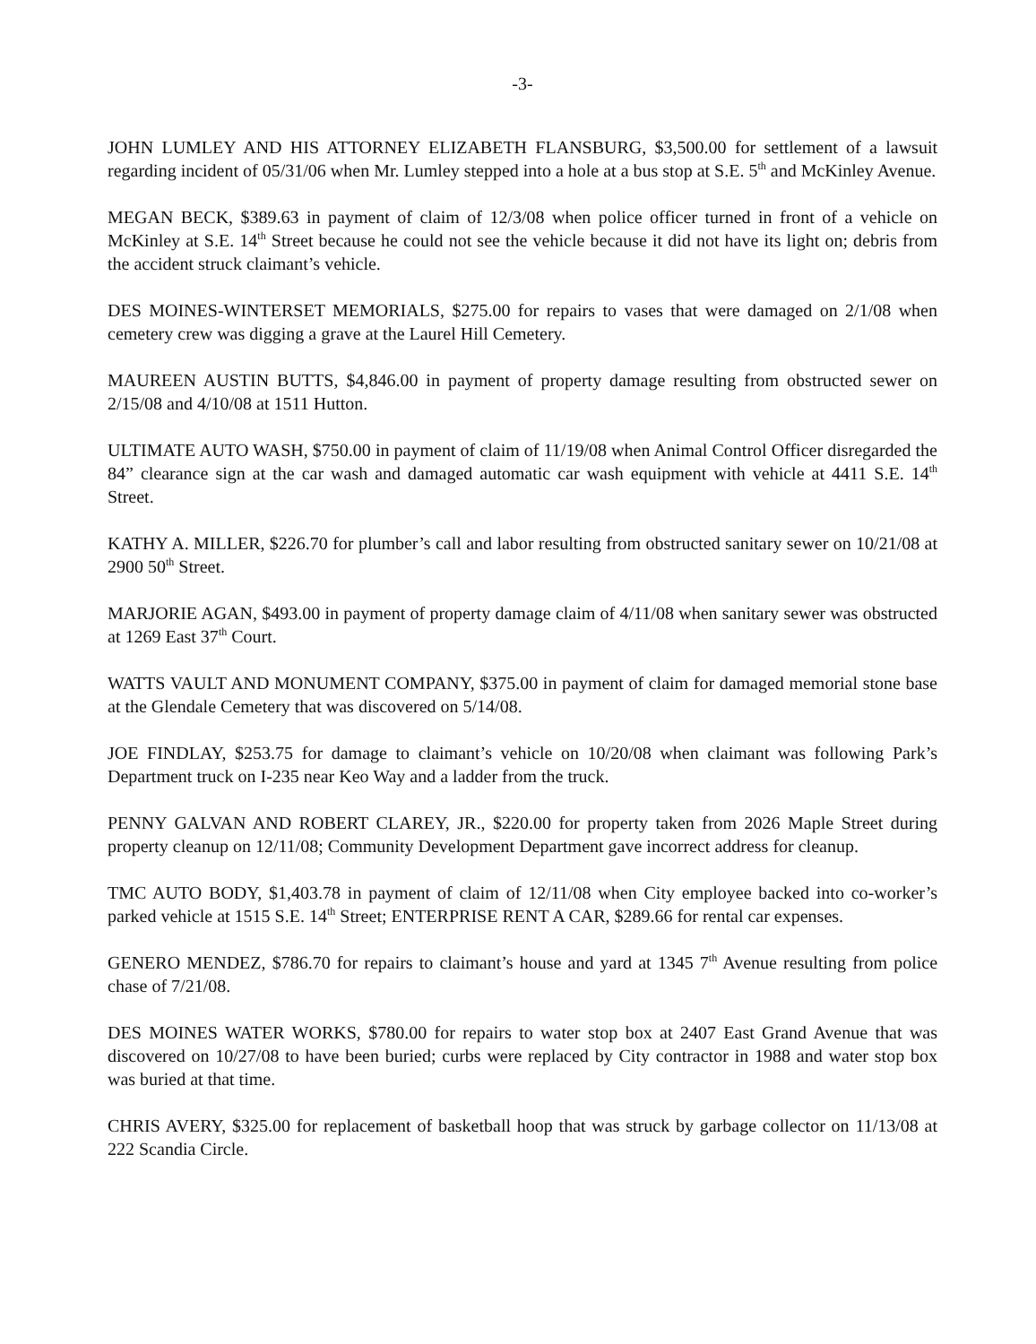-3-
JOHN LUMLEY AND HIS ATTORNEY ELIZABETH FLANSBURG, $3,500.00 for settlement of a lawsuit regarding incident of 05/31/06 when Mr. Lumley stepped into a hole at a bus stop at S.E. 5<sup>th</sup> and McKinley Avenue.
MEGAN BECK, $389.63 in payment of claim of 12/3/08 when police officer turned in front of a vehicle on McKinley at S.E. 14<sup>th</sup> Street because he could not see the vehicle because it did not have its light on; debris from the accident struck claimant’s vehicle.
DES MOINES-WINTERSET MEMORIALS, $275.00 for repairs to vases that were damaged on 2/1/08 when cemetery crew was digging a grave at the Laurel Hill Cemetery.
MAUREEN AUSTIN BUTTS, $4,846.00 in payment of property damage resulting from obstructed sewer on 2/15/08 and 4/10/08 at 1511 Hutton.
ULTIMATE AUTO WASH, $750.00 in payment of claim of 11/19/08 when Animal Control Officer disregarded the 84” clearance sign at the car wash and damaged automatic car wash equipment with vehicle at 4411 S.E. 14<sup>th</sup> Street.
KATHY A. MILLER, $226.70 for plumber’s call and labor resulting from obstructed sanitary sewer on 10/21/08 at 2900 50<sup>th</sup> Street.
MARJORIE AGAN, $493.00 in payment of property damage claim of 4/11/08 when sanitary sewer was obstructed at 1269 East 37<sup>th</sup> Court.
WATTS VAULT AND MONUMENT COMPANY, $375.00 in payment of claim for damaged memorial stone base at the Glendale Cemetery that was discovered on 5/14/08.
JOE FINDLAY, $253.75 for damage to claimant’s vehicle on 10/20/08 when claimant was following Park’s Department truck on I-235 near Keo Way and a ladder from the truck.
PENNY GALVAN AND ROBERT CLAREY, JR., $220.00 for property taken from 2026 Maple Street during property cleanup on 12/11/08; Community Development Department gave incorrect address for cleanup.
TMC AUTO BODY, $1,403.78 in payment of claim of 12/11/08 when City employee backed into co-worker’s parked vehicle at 1515 S.E. 14<sup>th</sup> Street; ENTERPRISE RENT A CAR, $289.66 for rental car expenses.
GENERO MENDEZ, $786.70 for repairs to claimant’s house and yard at 1345 7<sup>th</sup> Avenue resulting from police chase of 7/21/08.
DES MOINES WATER WORKS, $780.00 for repairs to water stop box at 2407 East Grand Avenue that was discovered on 10/27/08 to have been buried; curbs were replaced by City contractor in 1988 and water stop box was buried at that time.
CHRIS AVERY, $325.00 for replacement of basketball hoop that was struck by garbage collector on 11/13/08 at 222 Scandia Circle.